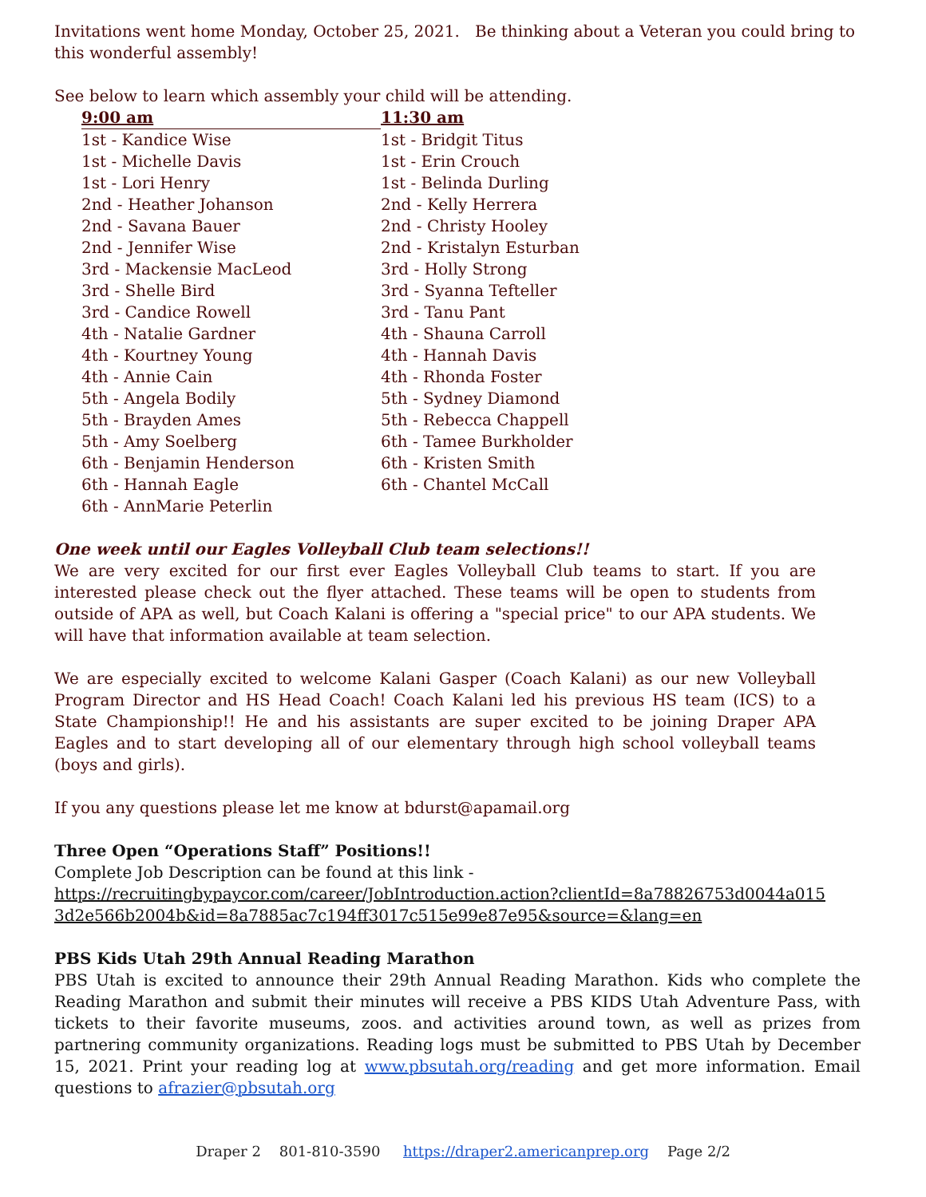Invitations went home Monday, October 25, 2021. Be thinking about a Veteran you could bring to this wonderful assembly!
See below to learn which assembly your child will be attending.
| 9:00 am | 11:30 am |
| --- | --- |
| 1st - Kandice Wise | 1st - Bridgit Titus |
| 1st - Michelle Davis | 1st - Erin Crouch |
| 1st - Lori Henry | 1st - Belinda Durling |
| 2nd - Heather Johanson | 2nd - Kelly Herrera |
| 2nd - Savana Bauer | 2nd - Christy Hooley |
| 2nd - Jennifer Wise | 2nd - Kristalyn Esturban |
| 3rd - Mackensie MacLeod | 3rd - Holly Strong |
| 3rd - Shelle Bird | 3rd - Syanna Tefteller |
| 3rd - Candice Rowell | 3rd - Tanu Pant |
| 4th - Natalie Gardner | 4th - Shauna Carroll |
| 4th - Kourtney Young | 4th - Hannah Davis |
| 4th - Annie Cain | 4th - Rhonda Foster |
| 5th - Angela Bodily | 5th - Sydney Diamond |
| 5th - Brayden Ames | 5th - Rebecca Chappell |
| 5th - Amy Soelberg | 6th - Tamee Burkholder |
| 6th - Benjamin Henderson | 6th - Kristen Smith |
| 6th - Hannah Eagle | 6th - Chantel McCall |
| 6th - AnnMarie Peterlin | |
One week until our Eagles Volleyball Club team selections!!
We are very excited for our first ever Eagles Volleyball Club teams to start. If you are interested please check out the flyer attached. These teams will be open to students from outside of APA as well, but Coach Kalani is offering a "special price" to our APA students. We will have that information available at team selection.
We are especially excited to welcome Kalani Gasper (Coach Kalani) as our new Volleyball Program Director and HS Head Coach! Coach Kalani led his previous HS team (ICS) to a State Championship!! He and his assistants are super excited to be joining Draper APA Eagles and to start developing all of our elementary through high school volleyball teams (boys and girls).
If you any questions please let me know at bdurst@apamail.org
Three Open “Operations Staff” Positions!!
Complete Job Description can be found at this link -
https://recruitingbypaycor.com/career/JobIntroduction.action?clientId=8a78826753d0044a015
3d2e566b2004b&id=8a7885ac7c194ff3017c515e99e87e95&source=&lang=en
PBS Kids Utah 29th Annual Reading Marathon
PBS Utah is excited to announce their 29th Annual Reading Marathon. Kids who complete the Reading Marathon and submit their minutes will receive a PBS KIDS Utah Adventure Pass, with tickets to their favorite museums, zoos. and activities around town, as well as prizes from partnering community organizations. Reading logs must be submitted to PBS Utah by December 15, 2021. Print your reading log at www.pbsutah.org/reading and get more information. Email questions to afrazier@pbsutah.org
Draper 2 801-810-3590 https://draper2.americanprep.org Page 2/2